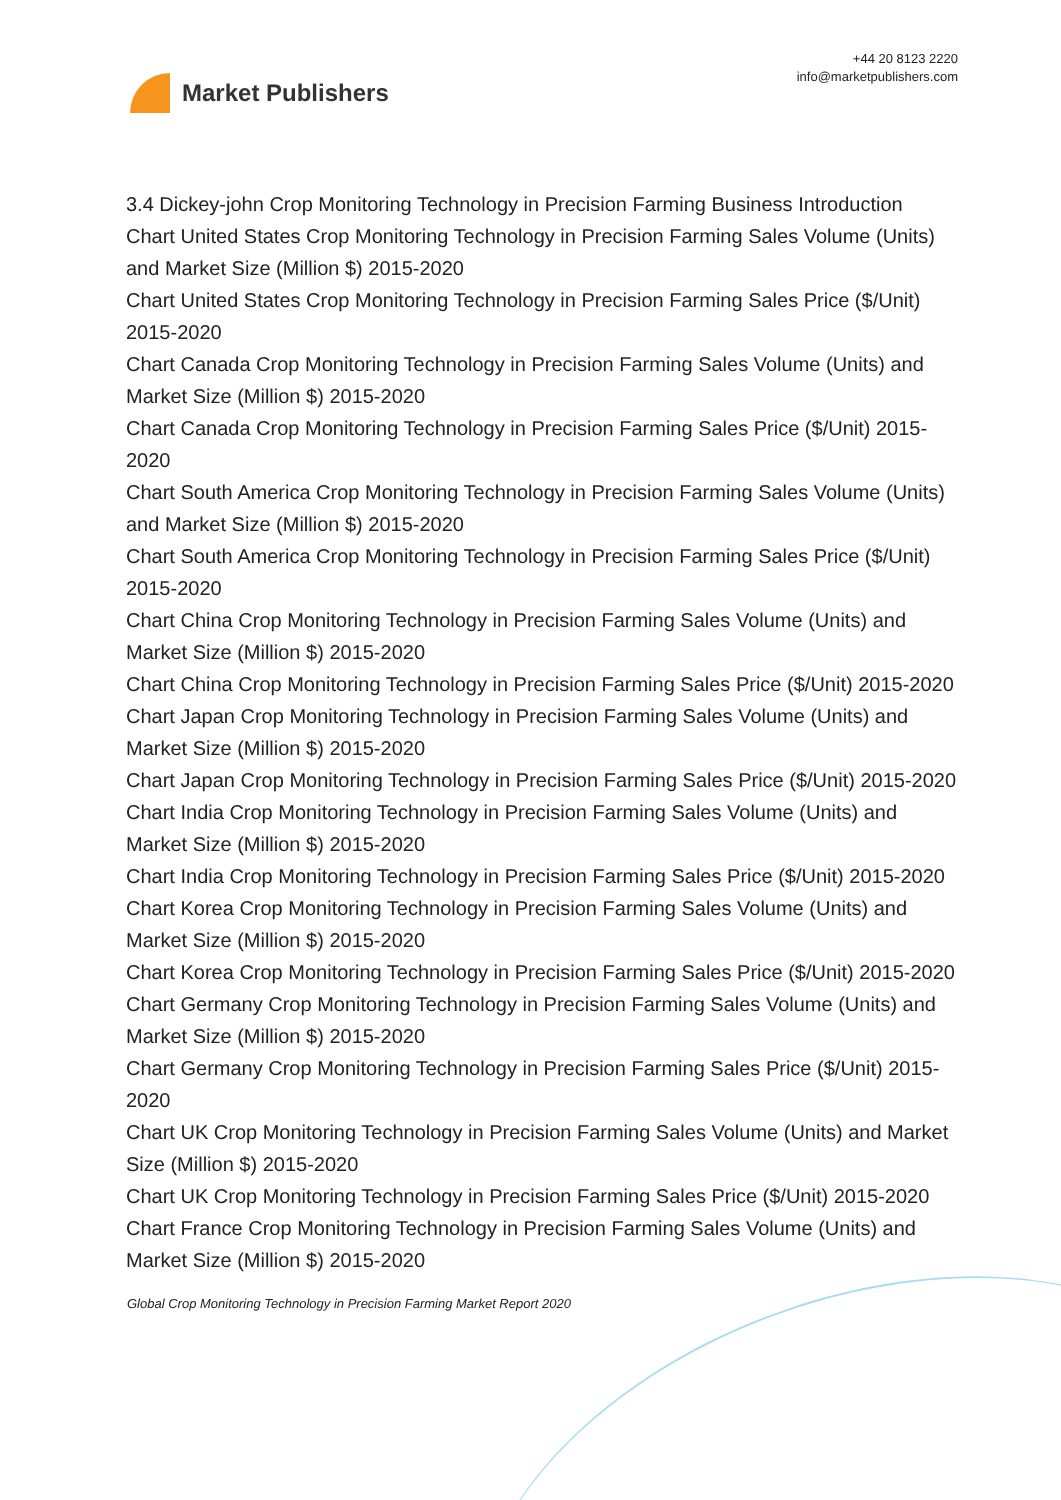Market Publishers
+44 20 8123 2220
info@marketpublishers.com
3.4 Dickey-john Crop Monitoring Technology in Precision Farming Business Introduction
Chart United States Crop Monitoring Technology in Precision Farming Sales Volume (Units) and Market Size (Million $) 2015-2020
Chart United States Crop Monitoring Technology in Precision Farming Sales Price ($/Unit) 2015-2020
Chart Canada Crop Monitoring Technology in Precision Farming Sales Volume (Units) and Market Size (Million $) 2015-2020
Chart Canada Crop Monitoring Technology in Precision Farming Sales Price ($/Unit) 2015-2020
Chart South America Crop Monitoring Technology in Precision Farming Sales Volume (Units) and Market Size (Million $) 2015-2020
Chart South America Crop Monitoring Technology in Precision Farming Sales Price ($/Unit) 2015-2020
Chart China Crop Monitoring Technology in Precision Farming Sales Volume (Units) and Market Size (Million $) 2015-2020
Chart China Crop Monitoring Technology in Precision Farming Sales Price ($/Unit) 2015-2020
Chart Japan Crop Monitoring Technology in Precision Farming Sales Volume (Units) and Market Size (Million $) 2015-2020
Chart Japan Crop Monitoring Technology in Precision Farming Sales Price ($/Unit) 2015-2020
Chart India Crop Monitoring Technology in Precision Farming Sales Volume (Units) and Market Size (Million $) 2015-2020
Chart India Crop Monitoring Technology in Precision Farming Sales Price ($/Unit) 2015-2020
Chart Korea Crop Monitoring Technology in Precision Farming Sales Volume (Units) and Market Size (Million $) 2015-2020
Chart Korea Crop Monitoring Technology in Precision Farming Sales Price ($/Unit) 2015-2020
Chart Germany Crop Monitoring Technology in Precision Farming Sales Volume (Units) and Market Size (Million $) 2015-2020
Chart Germany Crop Monitoring Technology in Precision Farming Sales Price ($/Unit) 2015-2020
Chart UK Crop Monitoring Technology in Precision Farming Sales Volume (Units) and Market Size (Million $) 2015-2020
Chart UK Crop Monitoring Technology in Precision Farming Sales Price ($/Unit) 2015-2020
Chart France Crop Monitoring Technology in Precision Farming Sales Volume (Units) and Market Size (Million $) 2015-2020
Global Crop Monitoring Technology in Precision Farming Market Report 2020